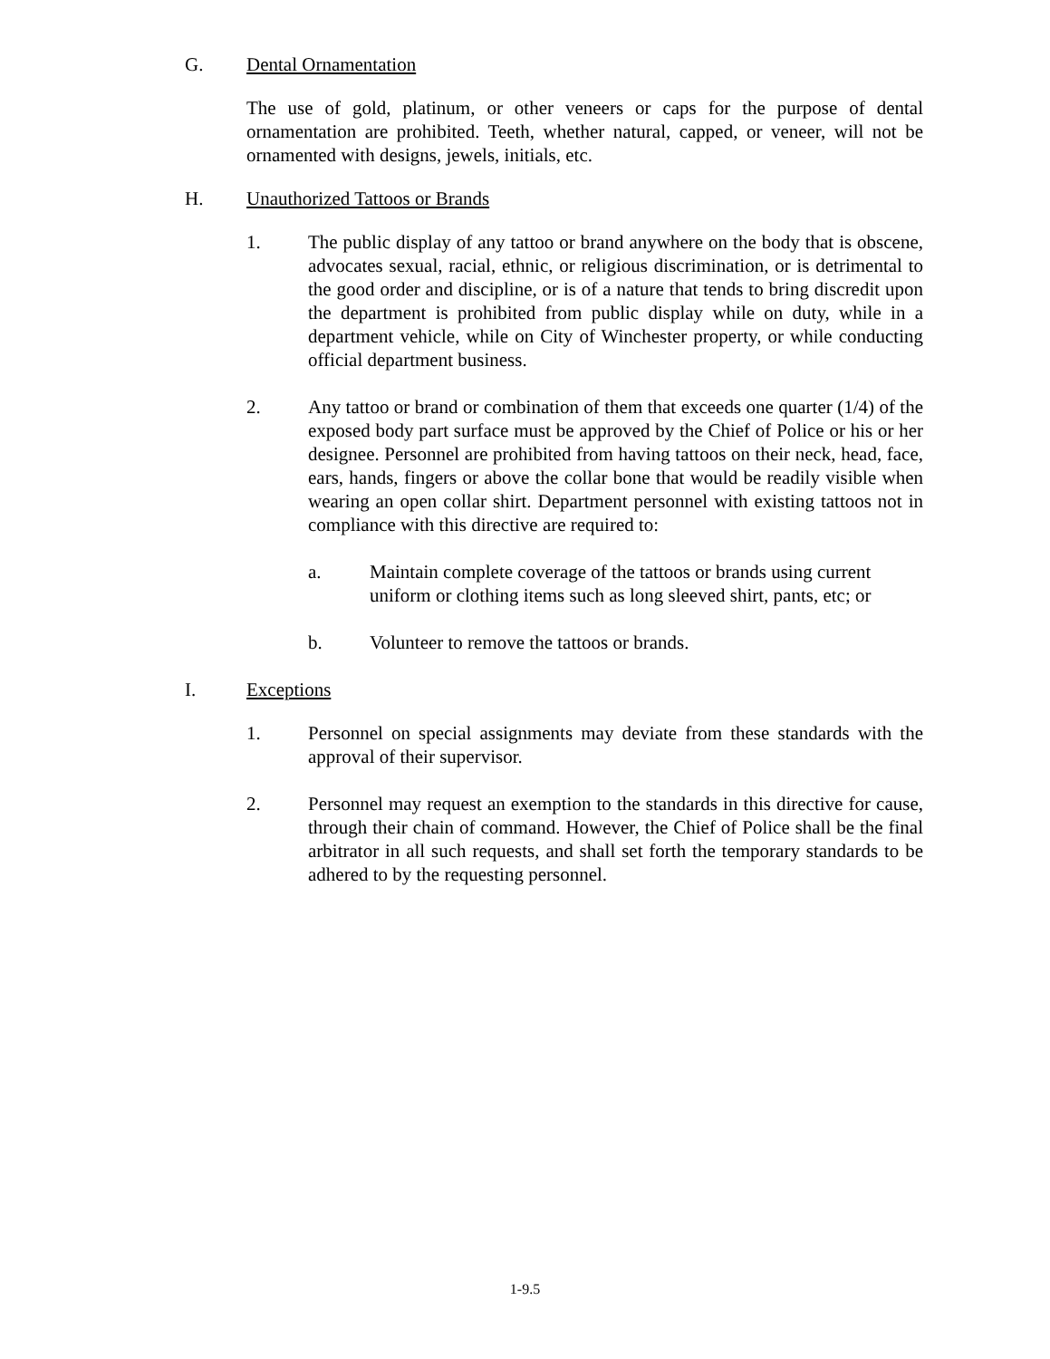G. Dental Ornamentation
The use of gold, platinum, or other veneers or caps for the purpose of dental ornamentation are prohibited. Teeth, whether natural, capped, or veneer, will not be ornamented with designs, jewels, initials, etc.
H. Unauthorized Tattoos or Brands
1. The public display of any tattoo or brand anywhere on the body that is obscene, advocates sexual, racial, ethnic, or religious discrimination, or is detrimental to the good order and discipline, or is of a nature that tends to bring discredit upon the department is prohibited from public display while on duty, while in a department vehicle, while on City of Winchester property, or while conducting official department business.
2. Any tattoo or brand or combination of them that exceeds one quarter (1/4) of the exposed body part surface must be approved by the Chief of Police or his or her designee. Personnel are prohibited from having tattoos on their neck, head, face, ears, hands, fingers or above the collar bone that would be readily visible when wearing an open collar shirt. Department personnel with existing tattoos not in compliance with this directive are required to:
a. Maintain complete coverage of the tattoos or brands using current uniform or clothing items such as long sleeved shirt, pants, etc; or
b. Volunteer to remove the tattoos or brands.
I. Exceptions
1. Personnel on special assignments may deviate from these standards with the approval of their supervisor.
2. Personnel may request an exemption to the standards in this directive for cause, through their chain of command. However, the Chief of Police shall be the final arbitrator in all such requests, and shall set forth the temporary standards to be adhered to by the requesting personnel.
1-9.5